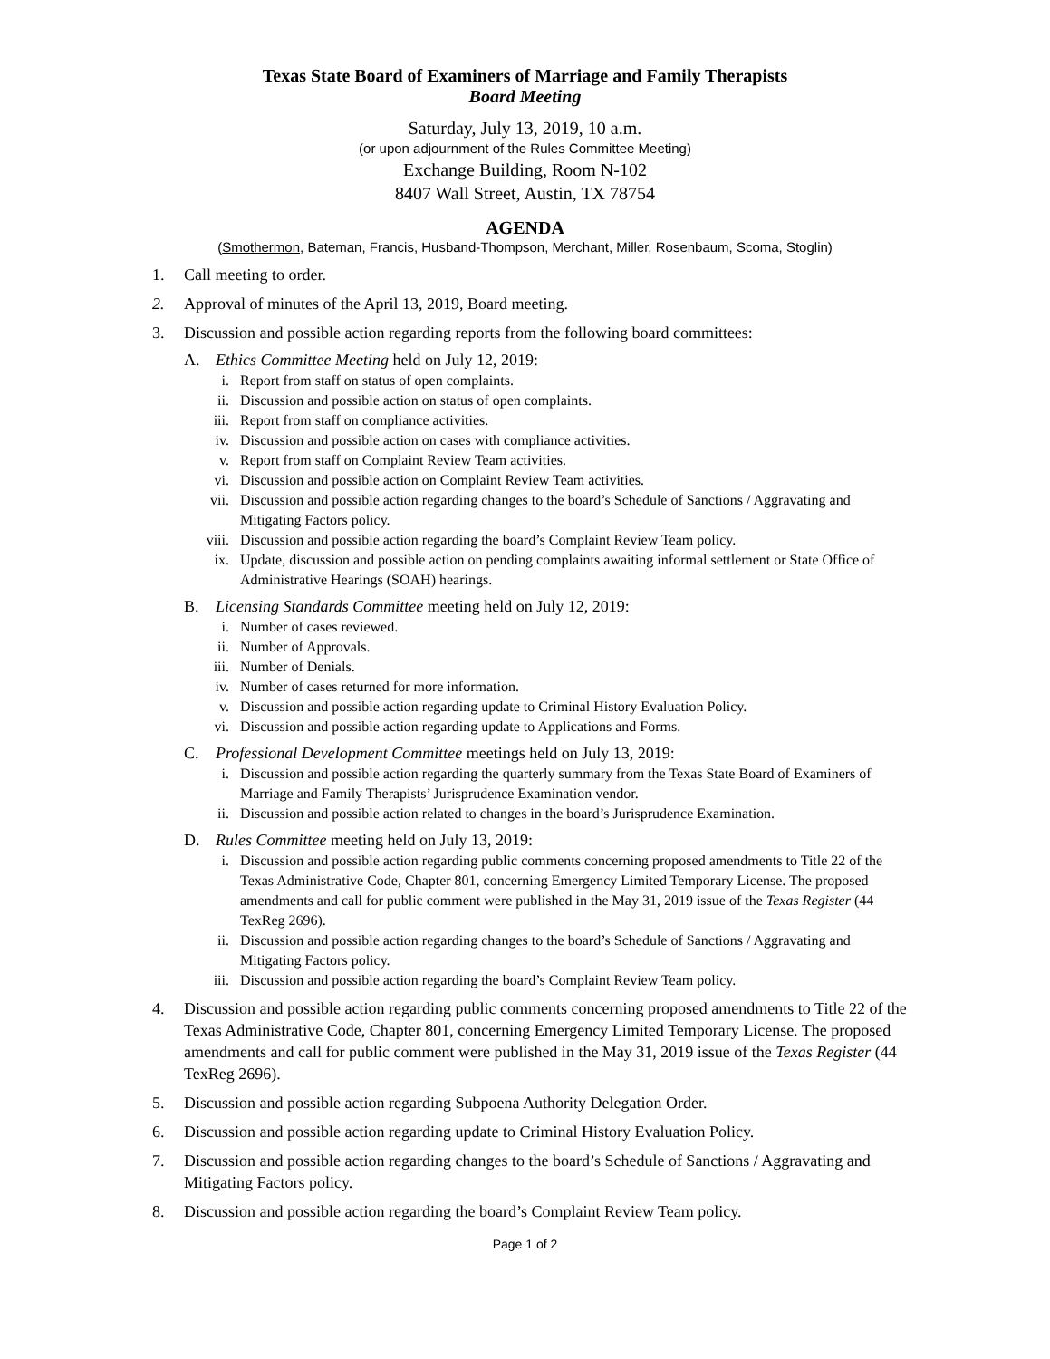Texas State Board of Examiners of Marriage and Family Therapists
Board Meeting
Saturday, July 13, 2019, 10 a.m.
(or upon adjournment of the Rules Committee Meeting)
Exchange Building, Room N-102
8407 Wall Street, Austin, TX 78754
AGENDA
(Smothermon, Bateman, Francis, Husband-Thompson, Merchant, Miller, Rosenbaum, Scoma, Stoglin)
1. Call meeting to order.
2. Approval of minutes of the April 13, 2019, Board meeting.
3. Discussion and possible action regarding reports from the following board committees:
A. Ethics Committee Meeting held on July 12, 2019:
i. Report from staff on status of open complaints.
ii. Discussion and possible action on status of open complaints.
iii. Report from staff on compliance activities.
iv. Discussion and possible action on cases with compliance activities.
v. Report from staff on Complaint Review Team activities.
vi. Discussion and possible action on Complaint Review Team activities.
vii. Discussion and possible action regarding changes to the board’s Schedule of Sanctions / Aggravating and Mitigating Factors policy.
viii. Discussion and possible action regarding the board’s Complaint Review Team policy.
ix. Update, discussion and possible action on pending complaints awaiting informal settlement or State Office of Administrative Hearings (SOAH) hearings.
B. Licensing Standards Committee meeting held on July 12, 2019:
i. Number of cases reviewed.
ii. Number of Approvals.
iii. Number of Denials.
iv. Number of cases returned for more information.
v. Discussion and possible action regarding update to Criminal History Evaluation Policy.
vi. Discussion and possible action regarding update to Applications and Forms.
C. Professional Development Committee meetings held on July 13, 2019:
i. Discussion and possible action regarding the quarterly summary from the Texas State Board of Examiners of Marriage and Family Therapists’ Jurisprudence Examination vendor.
ii. Discussion and possible action related to changes in the board’s Jurisprudence Examination.
D. Rules Committee meeting held on July 13, 2019:
i. Discussion and possible action regarding public comments concerning proposed amendments to Title 22 of the Texas Administrative Code, Chapter 801, concerning Emergency Limited Temporary License. The proposed amendments and call for public comment were published in the May 31, 2019 issue of the Texas Register (44 TexReg 2696).
ii. Discussion and possible action regarding changes to the board’s Schedule of Sanctions / Aggravating and Mitigating Factors policy.
iii. Discussion and possible action regarding the board’s Complaint Review Team policy.
4. Discussion and possible action regarding public comments concerning proposed amendments to Title 22 of the Texas Administrative Code, Chapter 801, concerning Emergency Limited Temporary License. The proposed amendments and call for public comment were published in the May 31, 2019 issue of the Texas Register (44 TexReg 2696).
5. Discussion and possible action regarding Subpoena Authority Delegation Order.
6. Discussion and possible action regarding update to Criminal History Evaluation Policy.
7. Discussion and possible action regarding changes to the board’s Schedule of Sanctions / Aggravating and Mitigating Factors policy.
8. Discussion and possible action regarding the board’s Complaint Review Team policy.
Page 1 of 2